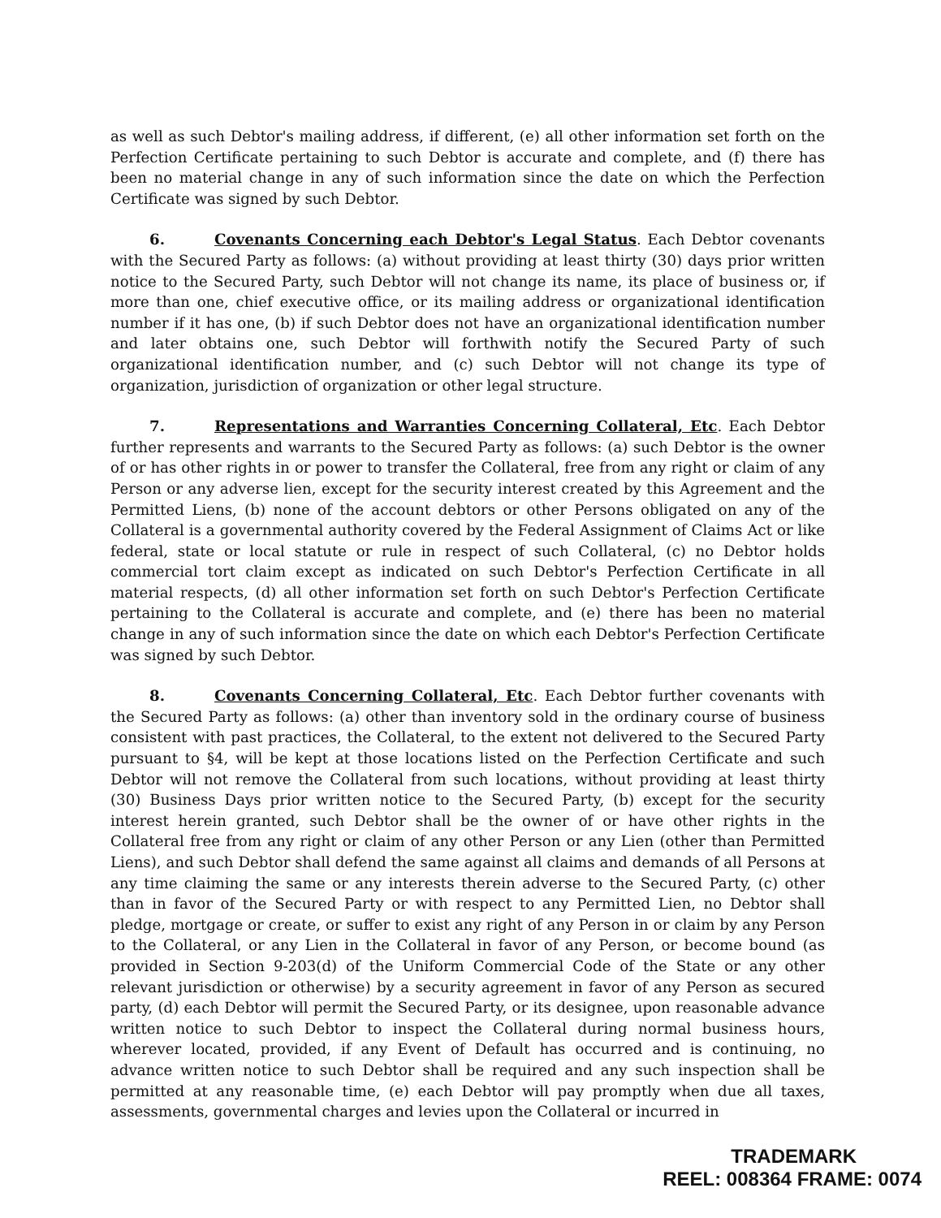as well as such Debtor's mailing address, if different, (e) all other information set forth on the Perfection Certificate pertaining to such Debtor is accurate and complete, and (f) there has been no material change in any of such information since the date on which the Perfection Certificate was signed by such Debtor.
6. Covenants Concerning each Debtor's Legal Status. Each Debtor covenants with the Secured Party as follows: (a) without providing at least thirty (30) days prior written notice to the Secured Party, such Debtor will not change its name, its place of business or, if more than one, chief executive office, or its mailing address or organizational identification number if it has one, (b) if such Debtor does not have an organizational identification number and later obtains one, such Debtor will forthwith notify the Secured Party of such organizational identification number, and (c) such Debtor will not change its type of organization, jurisdiction of organization or other legal structure.
7. Representations and Warranties Concerning Collateral, Etc. Each Debtor further represents and warrants to the Secured Party as follows: (a) such Debtor is the owner of or has other rights in or power to transfer the Collateral, free from any right or claim of any Person or any adverse lien, except for the security interest created by this Agreement and the Permitted Liens, (b) none of the account debtors or other Persons obligated on any of the Collateral is a governmental authority covered by the Federal Assignment of Claims Act or like federal, state or local statute or rule in respect of such Collateral, (c) no Debtor holds commercial tort claim except as indicated on such Debtor's Perfection Certificate in all material respects, (d) all other information set forth on such Debtor's Perfection Certificate pertaining to the Collateral is accurate and complete, and (e) there has been no material change in any of such information since the date on which each Debtor's Perfection Certificate was signed by such Debtor.
8. Covenants Concerning Collateral, Etc. Each Debtor further covenants with the Secured Party as follows: (a) other than inventory sold in the ordinary course of business consistent with past practices, the Collateral, to the extent not delivered to the Secured Party pursuant to §4, will be kept at those locations listed on the Perfection Certificate and such Debtor will not remove the Collateral from such locations, without providing at least thirty (30) Business Days prior written notice to the Secured Party, (b) except for the security interest herein granted, such Debtor shall be the owner of or have other rights in the Collateral free from any right or claim of any other Person or any Lien (other than Permitted Liens), and such Debtor shall defend the same against all claims and demands of all Persons at any time claiming the same or any interests therein adverse to the Secured Party, (c) other than in favor of the Secured Party or with respect to any Permitted Lien, no Debtor shall pledge, mortgage or create, or suffer to exist any right of any Person in or claim by any Person to the Collateral, or any Lien in the Collateral in favor of any Person, or become bound (as provided in Section 9-203(d) of the Uniform Commercial Code of the State or any other relevant jurisdiction or otherwise) by a security agreement in favor of any Person as secured party, (d) each Debtor will permit the Secured Party, or its designee, upon reasonable advance written notice to such Debtor to inspect the Collateral during normal business hours, wherever located, provided, if any Event of Default has occurred and is continuing, no advance written notice to such Debtor shall be required and any such inspection shall be permitted at any reasonable time, (e) each Debtor will pay promptly when due all taxes, assessments, governmental charges and levies upon the Collateral or incurred in
TRADEMARK
REEL: 008364 FRAME: 0074